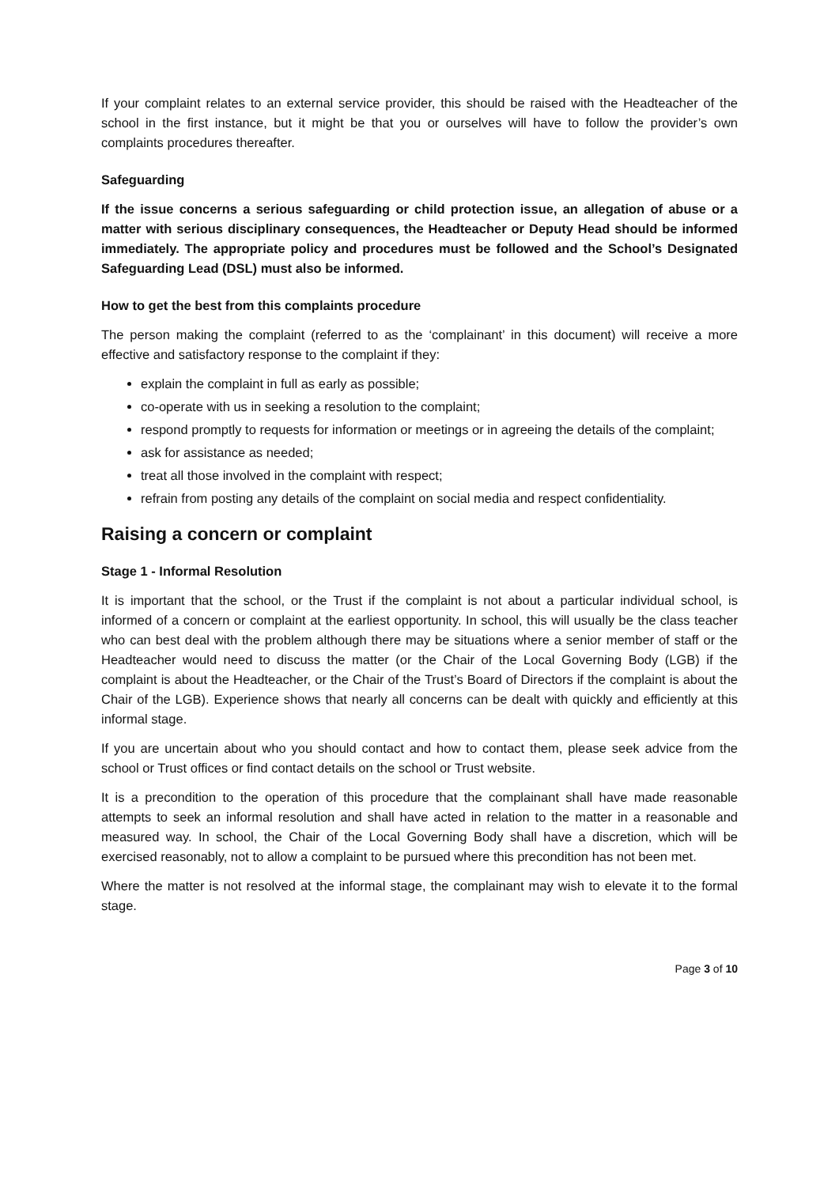If your complaint relates to an external service provider, this should be raised with the Headteacher of the school in the first instance, but it might be that you or ourselves will have to follow the provider’s own complaints procedures thereafter.
Safeguarding
If the issue concerns a serious safeguarding or child protection issue, an allegation of abuse or a matter with serious disciplinary consequences, the Headteacher or Deputy Head should be informed immediately. The appropriate policy and procedures must be followed and the School’s Designated Safeguarding Lead (DSL) must also be informed.
How to get the best from this complaints procedure
The person making the complaint (referred to as the ‘complainant’ in this document) will receive a more effective and satisfactory response to the complaint if they:
explain the complaint in full as early as possible;
co-operate with us in seeking a resolution to the complaint;
respond promptly to requests for information or meetings or in agreeing the details of the complaint;
ask for assistance as needed;
treat all those involved in the complaint with respect;
refrain from posting any details of the complaint on social media and respect confidentiality.
Raising a concern or complaint
Stage 1 - Informal Resolution
It is important that the school, or the Trust if the complaint is not about a particular individual school, is informed of a concern or complaint at the earliest opportunity. In school, this will usually be the class teacher who can best deal with the problem although there may be situations where a senior member of staff or the Headteacher would need to discuss the matter (or the Chair of the Local Governing Body (LGB) if the complaint is about the Headteacher, or the Chair of the Trust’s Board of Directors if the complaint is about the Chair of the LGB). Experience shows that nearly all concerns can be dealt with quickly and efficiently at this informal stage.
If you are uncertain about who you should contact and how to contact them, please seek advice from the school or Trust offices or find contact details on the school or Trust website.
It is a precondition to the operation of this procedure that the complainant shall have made reasonable attempts to seek an informal resolution and shall have acted in relation to the matter in a reasonable and measured way. In school, the Chair of the Local Governing Body shall have a discretion, which will be exercised reasonably, not to allow a complaint to be pursued where this precondition has not been met.
Where the matter is not resolved at the informal stage, the complainant may wish to elevate it to the formal stage.
Page 3 of 10